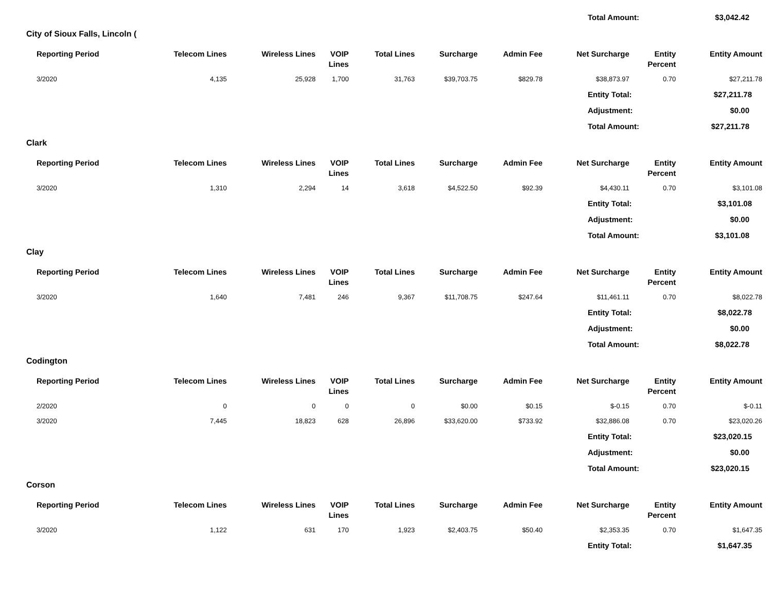| | Total Amount: | $3,042.42 |
City of Sioux Falls, Lincoln (
| Reporting Period | Telecom Lines | Wireless Lines | VOIP Lines | Total Lines | Surcharge | Admin Fee | Net Surcharge | Entity Percent | Entity Amount |
| --- | --- | --- | --- | --- | --- | --- | --- | --- | --- |
| 3/2020 | 4,135 | 25,928 | 1,700 | 31,763 | $39,703.75 | $829.78 | $38,873.97 | 0.70 | $27,211.78 |
| | Entity Total: | $27,211.78 |
| | Adjustment: | $0.00 |
| | Total Amount: | $27,211.78 |
Clark
| Reporting Period | Telecom Lines | Wireless Lines | VOIP Lines | Total Lines | Surcharge | Admin Fee | Net Surcharge | Entity Percent | Entity Amount |
| --- | --- | --- | --- | --- | --- | --- | --- | --- | --- |
| 3/2020 | 1,310 | 2,294 | 14 | 3,618 | $4,522.50 | $92.39 | $4,430.11 | 0.70 | $3,101.08 |
| | Entity Total: | $3,101.08 |
| | Adjustment: | $0.00 |
| | Total Amount: | $3,101.08 |
Clay
| Reporting Period | Telecom Lines | Wireless Lines | VOIP Lines | Total Lines | Surcharge | Admin Fee | Net Surcharge | Entity Percent | Entity Amount |
| --- | --- | --- | --- | --- | --- | --- | --- | --- | --- |
| 3/2020 | 1,640 | 7,481 | 246 | 9,367 | $11,708.75 | $247.64 | $11,461.11 | 0.70 | $8,022.78 |
| | Entity Total: | $8,022.78 |
| | Adjustment: | $0.00 |
| | Total Amount: | $8,022.78 |
Codington
| Reporting Period | Telecom Lines | Wireless Lines | VOIP Lines | Total Lines | Surcharge | Admin Fee | Net Surcharge | Entity Percent | Entity Amount |
| --- | --- | --- | --- | --- | --- | --- | --- | --- | --- |
| 2/2020 | 0 | 0 | 0 | 0 | $0.00 | $0.15 | $-0.15 | 0.70 | $-0.11 |
| 3/2020 | 7,445 | 18,823 | 628 | 26,896 | $33,620.00 | $733.92 | $32,886.08 | 0.70 | $23,020.26 |
| | Entity Total: | $23,020.15 |
| | Adjustment: | $0.00 |
| | Total Amount: | $23,020.15 |
Corson
| Reporting Period | Telecom Lines | Wireless Lines | VOIP Lines | Total Lines | Surcharge | Admin Fee | Net Surcharge | Entity Percent | Entity Amount |
| --- | --- | --- | --- | --- | --- | --- | --- | --- | --- |
| 3/2020 | 1,122 | 631 | 170 | 1,923 | $2,403.75 | $50.40 | $2,353.35 | 0.70 | $1,647.35 |
| | Entity Total: | $1,647.35 |